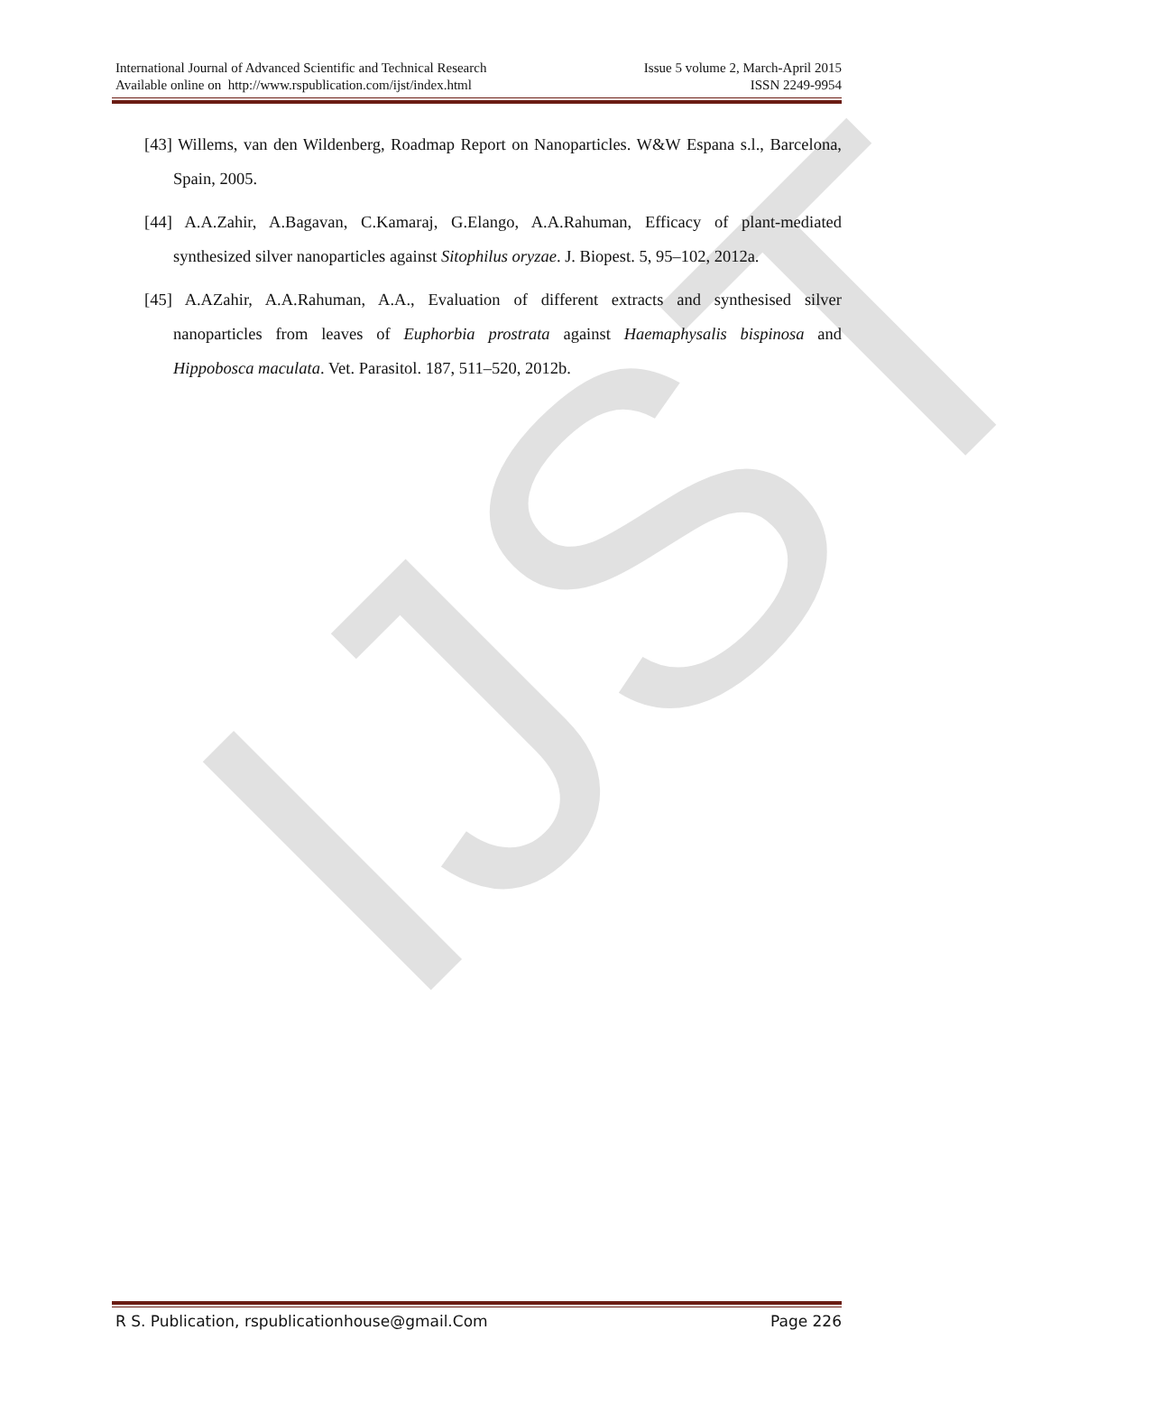IJST
International Journal of Advanced Scientific and Technical Research
Available online on http://www.rspublication.com/ijst/index.html
Issue 5 volume 2, March-April 2015
ISSN 2249-9954
[43] Willems, van den Wildenberg, Roadmap Report on Nanoparticles. W&W Espana s.l., Barcelona, Spain, 2005.
[44] A.A.Zahir, A.Bagavan, C.Kamaraj, G.Elango, A.A.Rahuman, Efficacy of plant-mediated synthesized silver nanoparticles against Sitophilus oryzae. J. Biopest. 5, 95–102, 2012a.
[45] A.AZahir, A.A.Rahuman, A.A., Evaluation of different extracts and synthesised silver nanoparticles from leaves of Euphorbia prostrata against Haemaphysalis bispinosa and Hippobosca maculata. Vet. Parasitol. 187, 511–520, 2012b.
R S. Publication, rspublicationhouse@gmail.Com Page 226